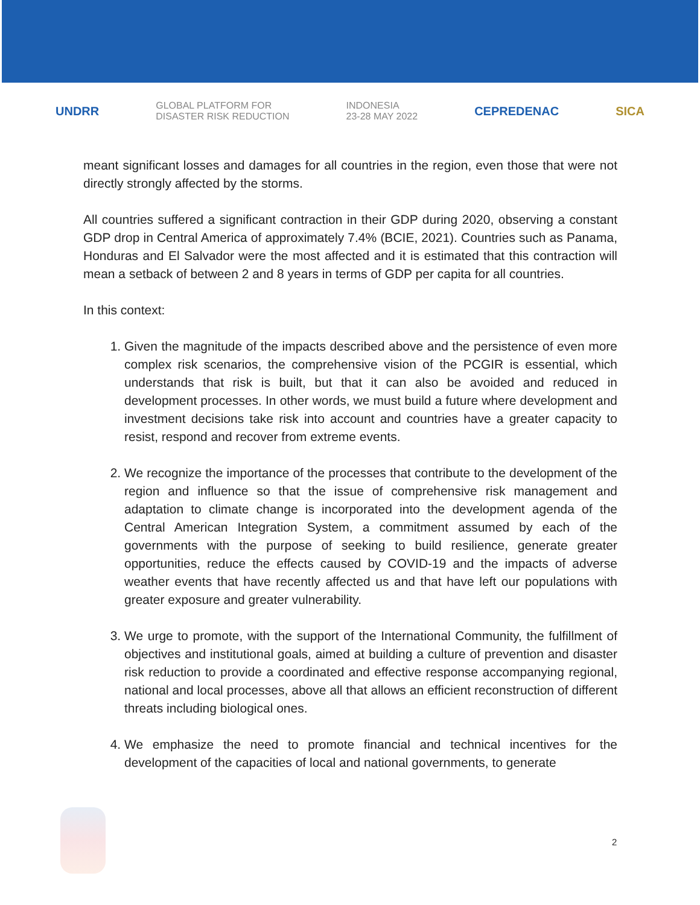UNDRR GLOBAL PLATFORM FOR
DISASTER RISK REDUCTION INDONESIA
23-28 MAY 2022 CEPREDENAC SICA
meant significant losses and damages for all countries in the region, even those that were not directly strongly affected by the storms.
All countries suffered a significant contraction in their GDP during 2020, observing a constant GDP drop in Central America of approximately 7.4% (BCIE, 2021). Countries such as Panama, Honduras and El Salvador were the most affected and it is estimated that this contraction will mean a setback of between 2 and 8 years in terms of GDP per capita for all countries.
In this context:
1. Given the magnitude of the impacts described above and the persistence of even more complex risk scenarios, the comprehensive vision of the PCGIR is essential, which understands that risk is built, but that it can also be avoided and reduced in development processes. In other words, we must build a future where development and investment decisions take risk into account and countries have a greater capacity to resist, respond and recover from extreme events.
2. We recognize the importance of the processes that contribute to the development of the region and influence so that the issue of comprehensive risk management and adaptation to climate change is incorporated into the development agenda of the Central American Integration System, a commitment assumed by each of the governments with the purpose of seeking to build resilience, generate greater opportunities, reduce the effects caused by COVID-19 and the impacts of adverse weather events that have recently affected us and that have left our populations with greater exposure and greater vulnerability.
3. We urge to promote, with the support of the International Community, the fulfillment of objectives and institutional goals, aimed at building a culture of prevention and disaster risk reduction to provide a coordinated and effective response accompanying regional, national and local processes, above all that allows an efficient reconstruction of different threats including biological ones.
4. We emphasize the need to promote financial and technical incentives for the development of the capacities of local and national governments, to generate
2